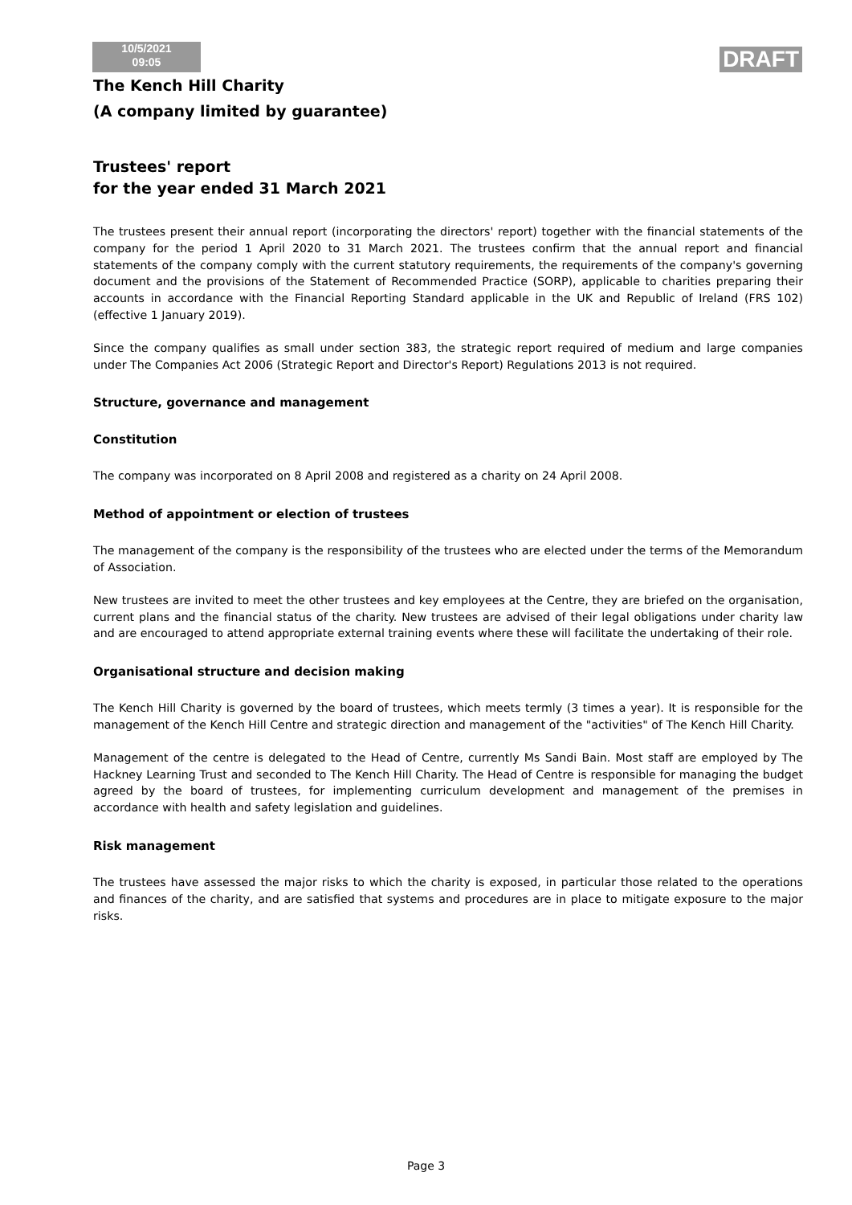10/5/2021
09:05
DRAFT
The Kench Hill Charity
(A company limited by guarantee)
Trustees' report
for the year ended 31 March 2021
The trustees present their annual report (incorporating the directors' report) together with the financial statements of the company for the period 1 April 2020 to 31 March 2021. The trustees confirm that the annual report and financial statements of the company comply with the current statutory requirements, the requirements of the company's governing document and the provisions of the Statement of Recommended Practice (SORP), applicable to charities preparing their accounts in accordance with the Financial Reporting Standard applicable in the UK and Republic of Ireland (FRS 102) (effective 1 January 2019).
Since the company qualifies as small under section 383, the strategic report required of medium and large companies under The Companies Act 2006 (Strategic Report and Director's Report) Regulations 2013 is not required.
Structure, governance and management
Constitution
The company was incorporated on 8 April 2008 and registered as a charity on 24 April 2008.
Method of appointment or election of trustees
The management of the company is the responsibility of the trustees who are elected under the terms of the Memorandum of Association.
New trustees are invited to meet the other trustees and key employees at the Centre, they are briefed on the organisation, current plans and the financial status of the charity. New trustees are advised of their legal obligations under charity law and are encouraged to attend appropriate external training events where these will facilitate the undertaking of their role.
Organisational structure and decision making
The Kench Hill Charity is governed by the board of trustees, which meets termly (3 times a year). It is responsible for the management of the Kench Hill Centre and strategic direction and management of the "activities" of The Kench Hill Charity.
Management of the centre is delegated to the Head of Centre, currently Ms Sandi Bain. Most staff are employed by The Hackney Learning Trust and seconded to The Kench Hill Charity. The Head of Centre is responsible for managing the budget agreed by the board of trustees, for implementing curriculum development and management of the premises in accordance with health and safety legislation and guidelines.
Risk management
The trustees have assessed the major risks to which the charity is exposed, in particular those related to the operations and finances of the charity, and are satisfied that systems and procedures are in place to mitigate exposure to the major risks.
Page 3